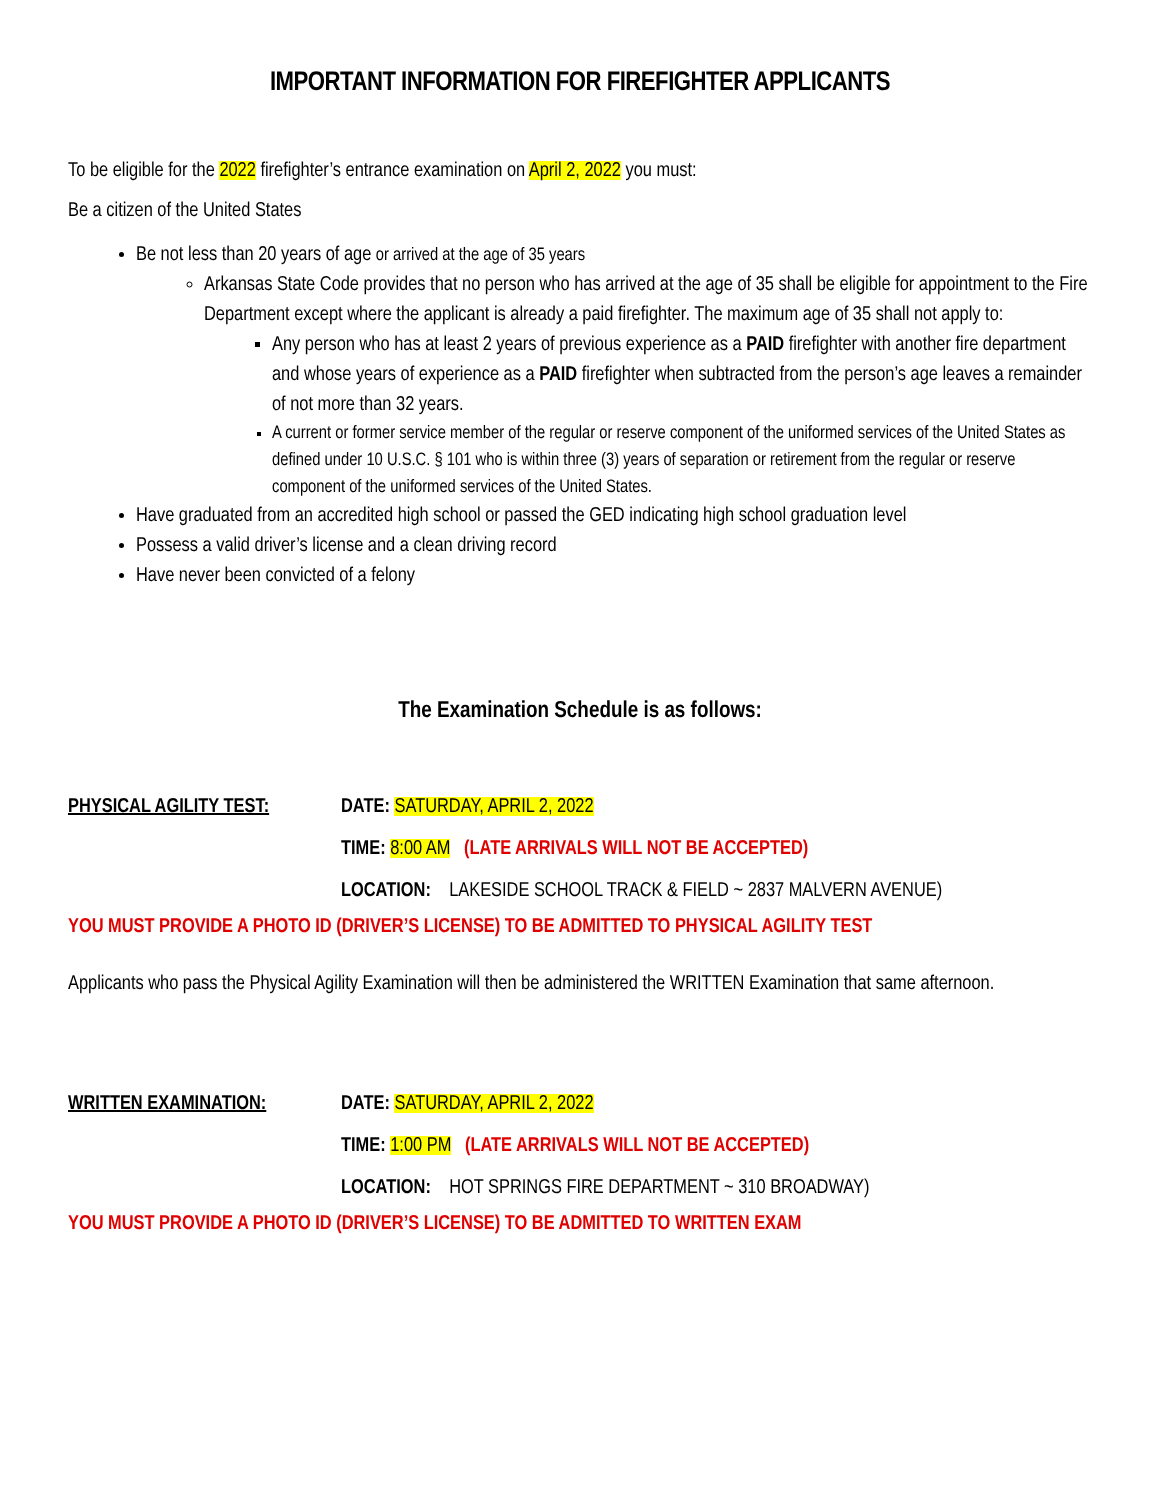IMPORTANT INFORMATION FOR FIREFIGHTER APPLICANTS
To be eligible for the 2022 firefighter’s entrance examination on April 2, 2022 you must:
Be a citizen of the United States
Be not less than 20 years of age or arrived at the age of 35 years
Arkansas State Code provides that no person who has arrived at the age of 35 shall be eligible for appointment to the Fire Department except where the applicant is already a paid firefighter. The maximum age of 35 shall not apply to:
Any person who has at least 2 years of previous experience as a PAID firefighter with another fire department and whose years of experience as a PAID firefighter when subtracted from the person’s age leaves a remainder of not more than 32 years.
A current or former service member of the regular or reserve component of the uniformed services of the United States as defined under 10 U.S.C. § 101 who is within three (3) years of separation or retirement from the regular or reserve component of the uniformed services of the United States.
Have graduated from an accredited high school or passed the GED indicating high school graduation level
Possess a valid driver’s license and a clean driving record
Have never been convicted of a felony
The Examination Schedule is as follows:
PHYSICAL AGILITY TEST: DATE: SATURDAY, APRIL 2, 2022
TIME: 8:00 AM (LATE ARRIVALS WILL NOT BE ACCEPTED)
LOCATION: LAKESIDE SCHOOL TRACK & FIELD ~ 2837 MALVERN AVENUE)
YOU MUST PROVIDE A PHOTO ID (DRIVER’S LICENSE) TO BE ADMITTED TO PHYSICAL AGILITY TEST
Applicants who pass the Physical Agility Examination will then be administered the WRITTEN Examination that same afternoon.
WRITTEN EXAMINATION: DATE: SATURDAY, APRIL 2, 2022
TIME: 1:00 PM (LATE ARRIVALS WILL NOT BE ACCEPTED)
LOCATION: HOT SPRINGS FIRE DEPARTMENT ~ 310 BROADWAY)
YOU MUST PROVIDE A PHOTO ID (DRIVER’S LICENSE) TO BE ADMITTED TO WRITTEN EXAM